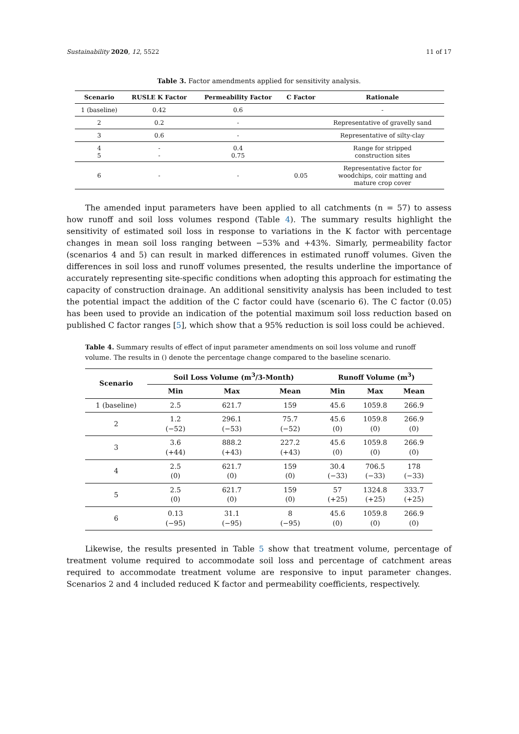Sustainability 2020, 12, 5522 11 of 17
Table 3. Factor amendments applied for sensitivity analysis.
| Scenario | RUSLE K Factor | Permeability Factor | C Factor | Rationale |
| --- | --- | --- | --- | --- |
| 1 (baseline) | 0.42 | 0.6 | | - |
| 2 | 0.2 | - | | Representative of gravelly sand |
| 3 | 0.6 | - | | Representative of silty-clay |
| 4 5 | - - | 0.4 0.75 | | Range for stripped construction sites |
| 6 | - | - | 0.05 | Representative factor for woodchips, coir matting and mature crop cover |
The amended input parameters have been applied to all catchments (n = 57) to assess how runoff and soil loss volumes respond (Table 4). The summary results highlight the sensitivity of estimated soil loss in response to variations in the K factor with percentage changes in mean soil loss ranging between −53% and +43%. Simarly, permeability factor (scenarios 4 and 5) can result in marked differences in estimated runoff volumes. Given the differences in soil loss and runoff volumes presented, the results underline the importance of accurately representing site-specific conditions when adopting this approach for estimating the capacity of construction drainage. An additional sensitivity analysis has been included to test the potential impact the addition of the C factor could have (scenario 6). The C factor (0.05) has been used to provide an indication of the potential maximum soil loss reduction based on published C factor ranges [5], which show that a 95% reduction is soil loss could be achieved.
Table 4. Summary results of effect of input parameter amendments on soil loss volume and runoff volume. The results in () denote the percentage change compared to the baseline scenario.
| Scenario | Soil Loss Volume (m<sup>3</sup>/3-Month) | | | Runoff Volume (m<sup>3</sup>) | | |
| --- | --- | --- | --- | --- | --- | --- |
| | Min | Max | Mean | Min | Max | Mean |
| 1 (baseline) | 2.5 | 621.7 | 159 | 45.6 | 1059.8 | 266.9 |
| 2 | 1.2 (−52) | 296.1 (−53) | 75.7 (−52) | 45.6 (0) | 1059.8 (0) | 266.9 (0) |
| 3 | 3.6 (+44) | 888.2 (+43) | 227.2 (+43) | 45.6 (0) | 1059.8 (0) | 266.9 (0) |
| 4 | 2.5 (0) | 621.7 (0) | 159 (0) | 30.4 (−33) | 706.5 (−33) | 178 (−33) |
| 5 | 2.5 (0) | 621.7 (0) | 159 (0) | 57 (+25) | 1324.8 (+25) | 333.7 (+25) |
| 6 | 0.13 (−95) | 31.1 (−95) | 8 (−95) | 45.6 (0) | 1059.8 (0) | 266.9 (0) |
Likewise, the results presented in Table 5 show that treatment volume, percentage of treatment volume required to accommodate soil loss and percentage of catchment areas required to accommodate treatment volume are responsive to input parameter changes. Scenarios 2 and 4 included reduced K factor and permeability coefficients, respectively.